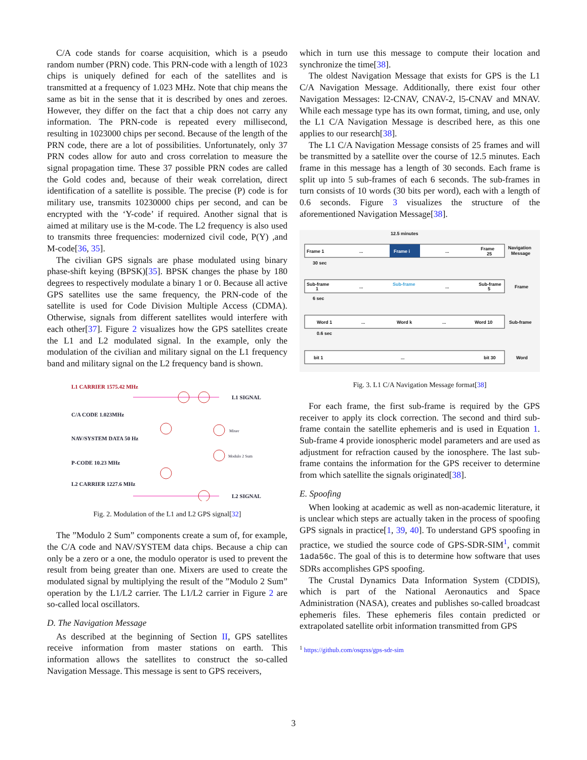C/A code stands for coarse acquisition, which is a pseudo random number (PRN) code. This PRN-code with a length of 1023 chips is uniquely defined for each of the satellites and is transmitted at a frequency of 1.023 MHz. Note that chip means the same as bit in the sense that it is described by ones and zeroes. However, they differ on the fact that a chip does not carry any information. The PRN-code is repeated every millisecond, resulting in 1023000 chips per second. Because of the length of the PRN code, there are a lot of possibilities. Unfortunately, only 37 PRN codes allow for auto and cross correlation to measure the signal propagation time. These 37 possible PRN codes are called the Gold codes and, because of their weak correlation, direct identification of a satellite is possible. The precise (P) code is for military use, transmits 10230000 chips per second, and can be encrypted with the ‘Y-code’ if required. Another signal that is aimed at military use is the M-code. The L2 frequency is also used to transmits three frequencies: modernized civil code, P(Y) ,and M-code[36, 35].
The civilian GPS signals are phase modulated using binary phase-shift keying (BPSK)[35]. BPSK changes the phase by 180 degrees to respectively modulate a binary 1 or 0. Because all active GPS satellites use the same frequency, the PRN-code of the satellite is used for Code Division Multiple Access (CDMA). Otherwise, signals from different satellites would interfere with each other[37]. Figure 2 visualizes how the GPS satellites create the L1 and L2 modulated signal. In the example, only the modulation of the civilian and military signal on the L1 frequency band and military signal on the L2 frequency band is shown.
L1 CARRIER 1575.42 MHz
L1 SIGNAL
C/A CODE 1.023MHz
NAV/SYSTEM DATA 50 Hz
P-CODE 10.23 MHz
L2 CARRIER 1227.6 MHz
L2 SIGNAL
Mixer
Modulo 2 Sum
Fig. 2. Modulation of the L1 and L2 GPS signal[32]
The ”Modulo 2 Sum” components create a sum of, for example, the C/A code and NAV/SYSTEM data chips. Because a chip can only be a zero or a one, the modulo operator is used to prevent the result from being greater than one. Mixers are used to create the modulated signal by multiplying the result of the ”Modulo 2 Sum” operation by the L1/L2 carrier. The L1/L2 carrier in Figure 2 are so-called local oscillators.
D. The Navigation Message
As described at the beginning of Section II, GPS satellites receive information from master stations on earth. This information allows the satellites to construct the so-called Navigation Message. This message is sent to GPS receivers,
which in turn use this message to compute their location and synchronize the time[38].
The oldest Navigation Message that exists for GPS is the L1 C/A Navigation Message. Additionally, there exist four other Navigation Messages: l2-CNAV, CNAV-2, l5-CNAV and MNAV. While each message type has its own format, timing, and use, only the L1 C/A Navigation Message is described here, as this one applies to our research[38].
The L1 C/A Navigation Message consists of 25 frames and will be transmitted by a satellite over the course of 12.5 minutes. Each frame in this message has a length of 30 seconds. Each frame is split up into 5 sub-frames of each 6 seconds. The sub-frames in turn consists of 10 words (30 bits per word), each with a length of 0.6 seconds. Figure 3 visualizes the structure of the aforementioned Navigation Message[38].
12.5 minutes
Frame 1
...
Frame i
...
Frame
25
Navigation
Message
30 sec
Sub-frame
1
...
Sub-frame
...
Sub-frame
5
Frame
6 sec
Word 1
...
Word k
...
Word 10
Sub-frame
0.6 sec
bit 1
...
bit 30
Word
Fig. 3. L1 C/A Navigation Message format[38]
For each frame, the first sub-frame is required by the GPS receiver to apply its clock correction. The second and third sub-frame contain the satellite ephemeris and is used in Equation 1. Sub-frame 4 provide ionospheric model parameters and are used as adjustment for refraction caused by the ionosphere. The last sub-frame contains the information for the GPS receiver to determine from which satellite the signals originated[38].
E. Spoofing
When looking at academic as well as non-academic literature, it is unclear which steps are actually taken in the process of spoofing GPS signals in practice[1, 39, 40]. To understand GPS spoofing in practice, we studied the source code of GPS-SDR-SIM<sup>1</sup>, commit 1ada56c. The goal of this is to determine how software that uses SDRs accomplishes GPS spoofing.
The Crustal Dynamics Data Information System (CDDIS), which is part of the National Aeronautics and Space Administration (NASA), creates and publishes so-called broadcast ephemeris files. These ephemeris files contain predicted or extrapolated satellite orbit information transmitted from GPS
<sup>1</sup> https://github.com/osqzss/gps-sdr-sim
3